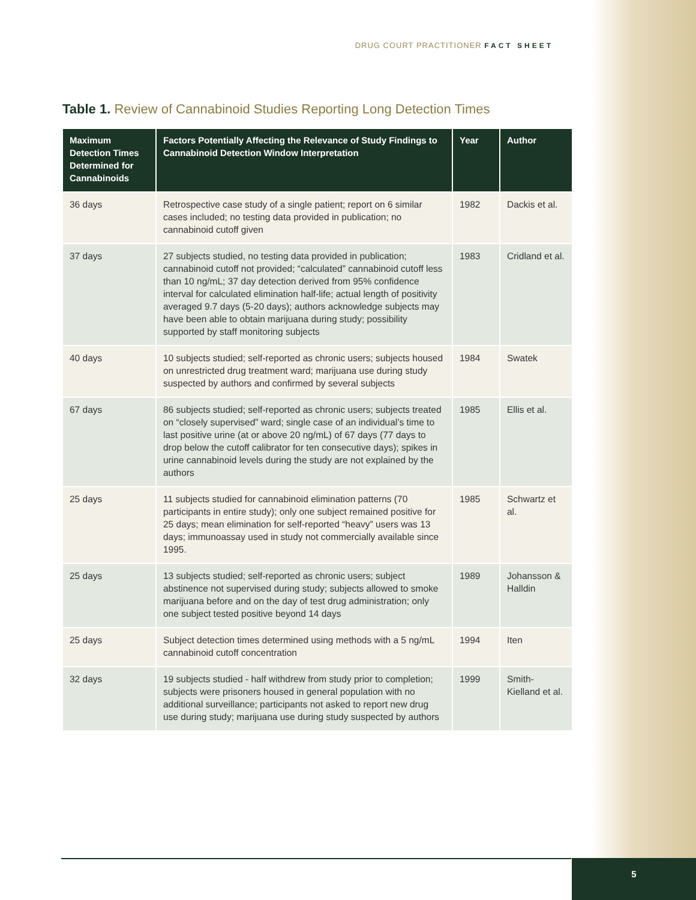DRUG COURT PRACTITIONER FACT SHEET
Table 1. Review of Cannabinoid Studies Reporting Long Detection Times
| Maximum Detection Times Determined for Cannabinoids | Factors Potentially Affecting the Relevance of Study Findings to Cannabinoid Detection Window Interpretation | Year | Author |
| --- | --- | --- | --- |
| 36 days | Retrospective case study of a single patient; report on 6 similar cases included; no testing data provided in publication; no cannabinoid cutoff given | 1982 | Dackis et al. |
| 37 days | 27 subjects studied, no testing data provided in publication; cannabinoid cutoff not provided; “calculated” cannabinoid cutoff less than 10 ng/mL; 37 day detection derived from 95% confidence interval for calculated elimination half-life; actual length of positivity averaged 9.7 days (5-20 days); authors acknowledge subjects may have been able to obtain marijuana during study; possibility supported by staff monitoring subjects | 1983 | Cridland et al. |
| 40 days | 10 subjects studied; self-reported as chronic users; subjects housed on unrestricted drug treatment ward; marijuana use during study suspected by authors and confirmed by several subjects | 1984 | Swatek |
| 67 days | 86 subjects studied; self-reported as chronic users; subjects treated on “closely supervised” ward; single case of an individual’s time to last positive urine (at or above 20 ng/mL) of 67 days (77 days to drop below the cutoff calibrator for ten consecutive days); spikes in urine cannabinoid levels during the study are not explained by the authors | 1985 | Ellis et al. |
| 25 days | 11 subjects studied for cannabinoid elimination patterns (70 participants in entire study); only one subject remained positive for 25 days; mean elimination for self-reported “heavy” users was 13 days; immunoassay used in study not commercially available since 1995. | 1985 | Schwartz et al. |
| 25 days | 13 subjects studied; self-reported as chronic users; subject abstinence not supervised during study; subjects allowed to smoke marijuana before and on the day of test drug administration; only one subject tested positive beyond 14 days | 1989 | Johansson & Halldin |
| 25 days | Subject detection times determined using methods with a 5 ng/mL cannabinoid cutoff concentration | 1994 | Iten |
| 32 days | 19 subjects studied - half withdrew from study prior to completion; subjects were prisoners housed in general population with no additional surveillance; participants not asked to report new drug use during study; marijuana use during study suspected by authors | 1999 | Smith-Kielland et al. |
5